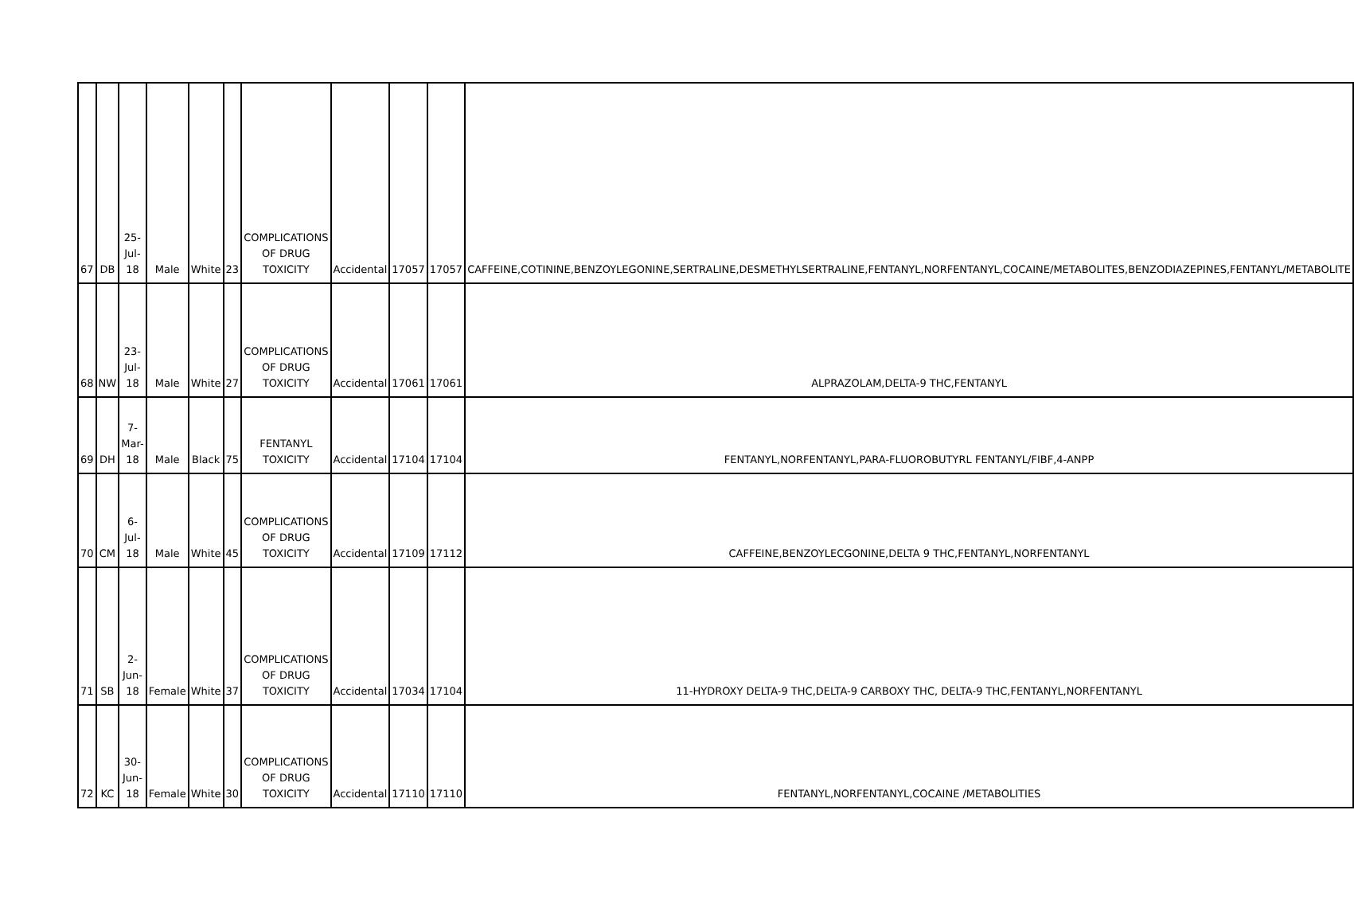| 67 | DB | 25-Jul-18 | Male | White | 23 | COMPLICATIONS OF DRUG TOXICITY | Accidental | 17057 | 17057 | CAFFEINE,COTININE,BENZOYLEGONINE,SERTRALINE,DESMETHYLSERTRALINE,FENTANYL,NORFENTANYL,COCAINE/METABOLITES,BENZODIAZEPINES,FENTANYL/METABOLITE |
| 68 | NW | 23-Jul-18 | Male | White | 27 | COMPLICATIONS OF DRUG TOXICITY | Accidental | 17061 | 17061 | ALPRAZOLAM,DELTA-9 THC,FENTANYL |
| 69 | DH | 7-Mar-18 | Male | Black | 75 | FENTANYL TOXICITY | Accidental | 17104 | 17104 | FENTANYL,NORFENTANYL,PARA-FLUOROBUTYRL FENTANYL/FIBF,4-ANPP |
| 70 | CM | 6-Jul-18 | Male | White | 45 | COMPLICATIONS OF DRUG TOXICITY | Accidental | 17109 | 17112 | CAFFEINE,BENZOYLECGONINE,DELTA 9 THC,FENTANYL,NORFENTANYL |
| 71 | SB | 2-Jun-18 | Female | White | 37 | COMPLICATIONS OF DRUG TOXICITY | Accidental | 17034 | 17104 | 11-HYDROXY DELTA-9 THC,DELTA-9 CARBOXY THC, DELTA-9 THC,FENTANYL,NORFENTANYL |
| 72 | KC | 30-Jun-18 | Female | White | 30 | COMPLICATIONS OF DRUG TOXICITY | Accidental | 17110 | 17110 | FENTANYL,NORFENTANYL,COCAINE /METABOLITIES |